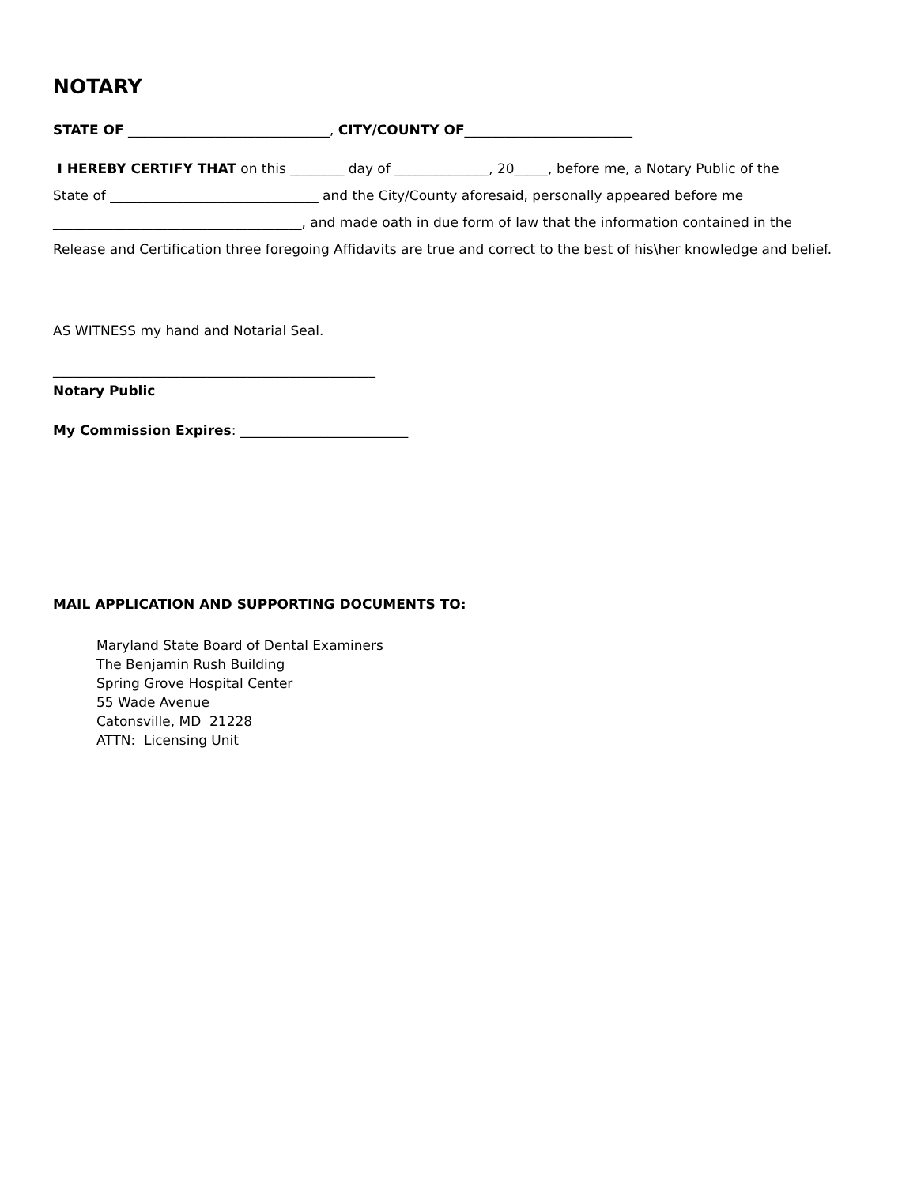NOTARY
STATE OF ______________________________, CITY/COUNTY OF_________________________
I HEREBY CERTIFY THAT on this ________ day of ______________, 20_____, before me, a Notary Public of the
State of _______________________________ and the City/County aforesaid, personally appeared before me
_____________________________________, and made oath in due form of law that the information contained in the
Release and Certification three foregoing Affidavits are true and correct to the best of his\her knowledge and belief.
AS WITNESS my hand and Notarial Seal.
________________________________________________
Notary Public
My Commission Expires: _________________________
MAIL APPLICATION AND SUPPORTING DOCUMENTS TO:
Maryland State Board of Dental Examiners
The Benjamin Rush Building
Spring Grove Hospital Center
55 Wade Avenue
Catonsville, MD 21228
ATTN: Licensing Unit